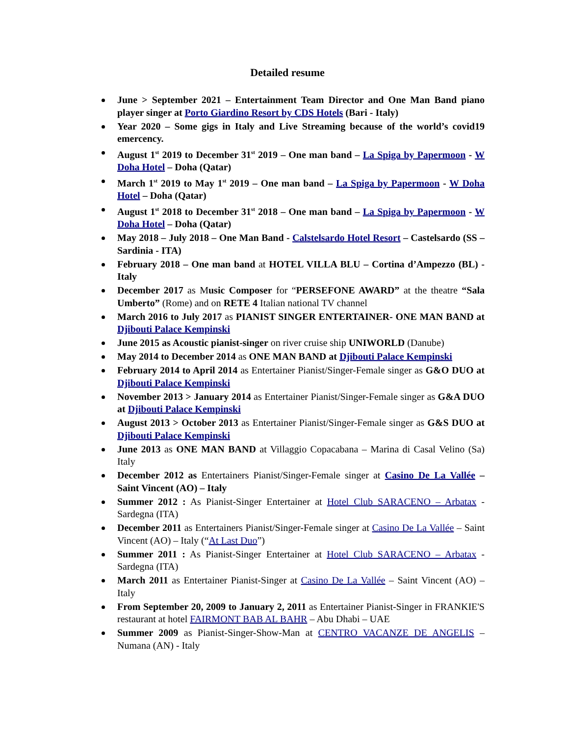Detailed resume
June > September 2021 – Entertainment Team Director and One Man Band piano player singer at Porto Giardino Resort by CDS Hotels (Bari - Italy)
Year 2020 – Some gigs in Italy and Live Streaming because of the world’s covid19 emercency.
August 1<sup>st</sup> 2019 to December 31<sup>st</sup> 2019 – One man band – La Spiga by Papermoon - W Doha Hotel – Doha (Qatar)
March 1<sup>st</sup> 2019 to May 1<sup>st</sup> 2019 – One man band – La Spiga by Papermoon - W Doha Hotel – Doha (Qatar)
August 1<sup>st</sup> 2018 to December 31<sup>st</sup> 2018 – One man band – La Spiga by Papermoon - W Doha Hotel – Doha (Qatar)
May 2018 – July 2018 – One Man Band - Calstelsardo Hotel Resort – Castelsardo (SS – Sardinia - ITA)
February 2018 – One man band at HOTEL VILLA BLU – Cortina d’Ampezzo (BL) - Italy
December 2017 as Music Composer for “PERSEFONE AWARD” at the theatre “Sala Umberto” (Rome) and on RETE 4 Italian national TV channel
March 2016 to July 2017 as PIANIST SINGER ENTERTAINER- ONE MAN BAND at Djibouti Palace Kempinski
June 2015 as Acoustic pianist-singer on river cruise ship UNIWORLD (Danube)
May 2014 to December 2014 as ONE MAN BAND at Djibouti Palace Kempinski
February 2014 to April 2014 as Entertainer Pianist/Singer-Female singer as G&O DUO at Djibouti Palace Kempinski
November 2013 > January 2014 as Entertainer Pianist/Singer-Female singer as G&A DUO at Djibouti Palace Kempinski
August 2013 > October 2013 as Entertainer Pianist/Singer-Female singer as G&S DUO at Djibouti Palace Kempinski
June 2013 as ONE MAN BAND at Villaggio Copacabana – Marina di Casal Velino (Sa) Italy
December 2012 as Entertainers Pianist/Singer-Female singer at Casino De La Vallée – Saint Vincent (AO) – Italy
Summer 2012 : As Pianist-Singer Entertainer at Hotel Club SARACENO – Arbatax - Sardegna (ITA)
December 2011 as Entertainers Pianist/Singer-Female singer at Casino De La Vallée – Saint Vincent (AO) – Italy (“At Last Duo”)
Summer 2011 : As Pianist-Singer Entertainer at Hotel Club SARACENO – Arbatax - Sardegna (ITA)
March 2011 as Entertainer Pianist-Singer at Casino De La Vallée – Saint Vincent (AO) – Italy
From September 20, 2009 to January 2, 2011 as Entertainer Pianist-Singer in FRANKIE'S restaurant at hotel FAIRMONT BAB AL BAHR – Abu Dhabi – UAE
Summer 2009 as Pianist-Singer-Show-Man at CENTRO VACANZE DE ANGELIS – Numana (AN) - Italy